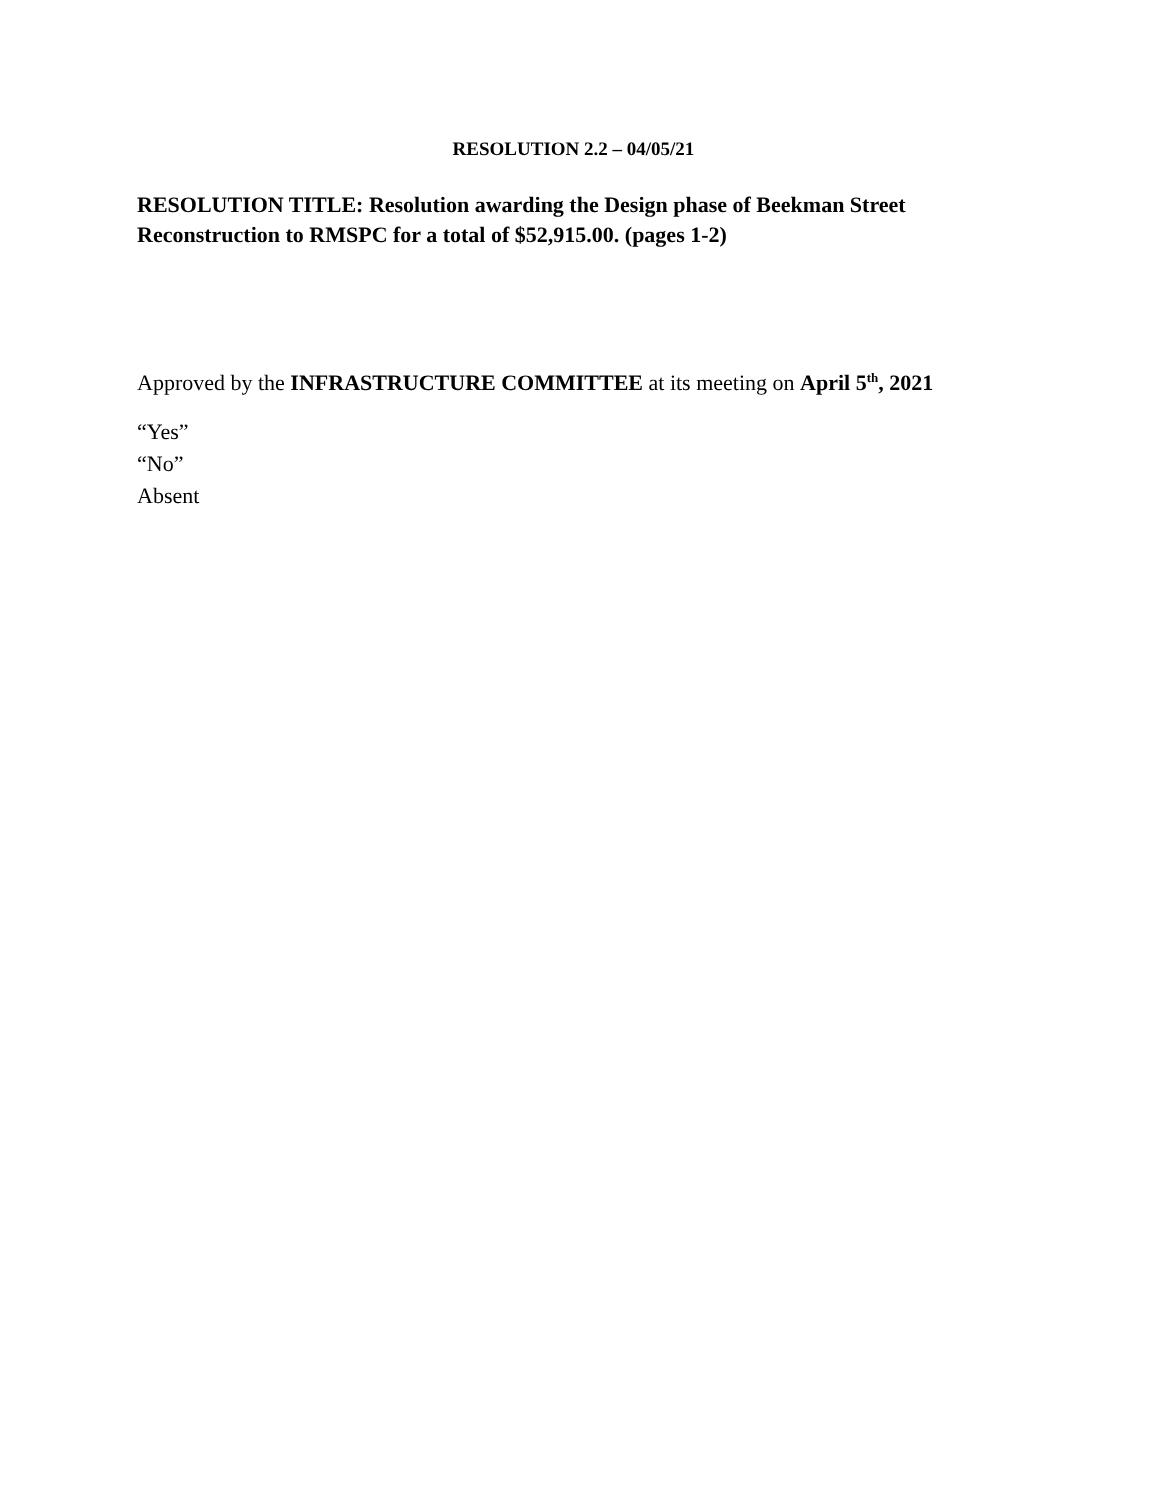RESOLUTION 2.2 – 04/05/21
RESOLUTION TITLE: Resolution awarding the Design phase of Beekman Street Reconstruction to RMSPC for a total of $52,915.00. (pages 1-2)
Approved by the INFRASTRUCTURE COMMITTEE at its meeting on April 5<sup>th</sup>, 2021
“Yes”
“No”
Absent